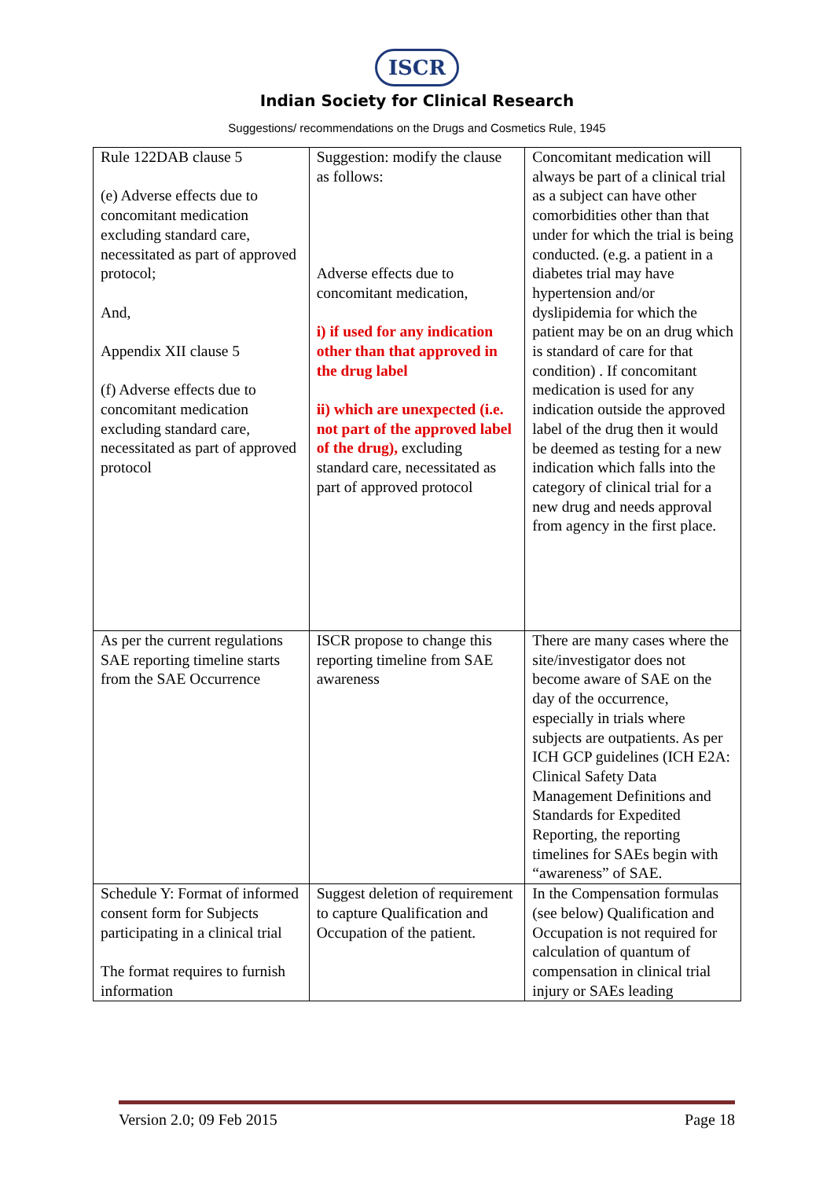ISCR
Indian Society for Clinical Research
Suggestions/ recommendations on the Drugs and Cosmetics Rule, 1945
| Rule 122DAB clause 5 (e) Adverse effects due to concomitant medication excluding standard care, necessitated as part of approved protocol; And, Appendix XII clause 5 (f) Adverse effects due to concomitant medication excluding standard care, necessitated as part of approved protocol | Suggestion: modify the clause as follows: Adverse effects due to concomitant medication, i) if used for any indication other than that approved in the drug label ii) which are unexpected (i.e. not part of the approved label of the drug), excluding standard care, necessitated as part of approved protocol | Concomitant medication will always be part of a clinical trial as a subject can have other comorbidities other than that under for which the trial is being conducted. (e.g. a patient in a diabetes trial may have hypertension and/or dyslipidemia for which the patient may be on an drug which is standard of care for that condition) . If concomitant medication is used for any indication outside the approved label of the drug then it would be deemed as testing for a new indication which falls into the category of clinical trial for a new drug and needs approval from agency in the first place. |
| As per the current regulations SAE reporting timeline starts from the SAE Occurrence | ISCR propose to change this reporting timeline from SAE awareness | There are many cases where the site/investigator does not become aware of SAE on the day of the occurrence, especially in trials where subjects are outpatients. As per ICH GCP guidelines (ICH E2A: Clinical Safety Data Management Definitions and Standards for Expedited Reporting, the reporting timelines for SAEs begin with “awareness” of SAE. |
| Schedule Y: Format of informed consent form for Subjects participating in a clinical trial The format requires to furnish information | Suggest deletion of requirement to capture Qualification and Occupation of the patient. | In the Compensation formulas (see below) Qualification and Occupation is not required for calculation of quantum of compensation in clinical trial injury or SAEs leading |
Version 2.0; 09 Feb 2015 Page 18